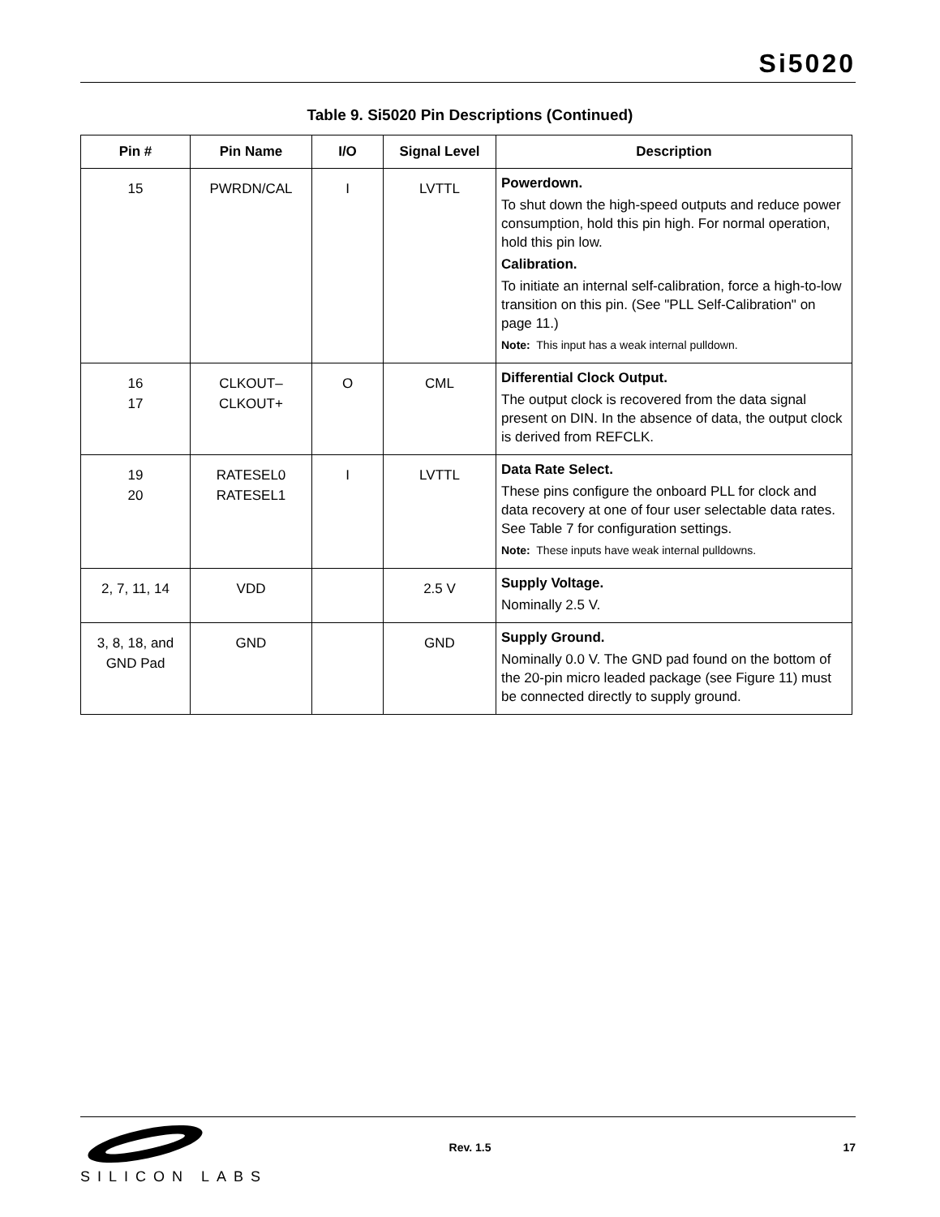Si5020
Table 9. Si5020 Pin Descriptions (Continued)
| Pin # | Pin Name | I/O | Signal Level | Description |
| --- | --- | --- | --- | --- |
| 15 | PWRDN/CAL | I | LVTTL | Powerdown. To shut down the high-speed outputs and reduce power consumption, hold this pin high. For normal operation, hold this pin low. Calibration. To initiate an internal self-calibration, force a high-to-low transition on this pin. (See "PLL Self-Calibration" on page 11.) Note: This input has a weak internal pulldown. |
| 16 17 | CLKOUT– CLKOUT+ | O | CML | Differential Clock Output. The output clock is recovered from the data signal present on DIN. In the absence of data, the output clock is derived from REFCLK. |
| 19 20 | RATESEL0 RATESEL1 | I | LVTTL | Data Rate Select. These pins configure the onboard PLL for clock and data recovery at one of four user selectable data rates. See Table 7 for configuration settings. Note: These inputs have weak internal pulldowns. |
| 2, 7, 11, 14 | VDD | | 2.5 V | Supply Voltage. Nominally 2.5 V. |
| 3, 8, 18, and GND Pad | GND | | GND | Supply Ground. Nominally 0.0 V. The GND pad found on the bottom of the 20-pin micro leaded package (see Figure 11) must be connected directly to supply ground. |
SILICON LABS
Rev. 1.5 17